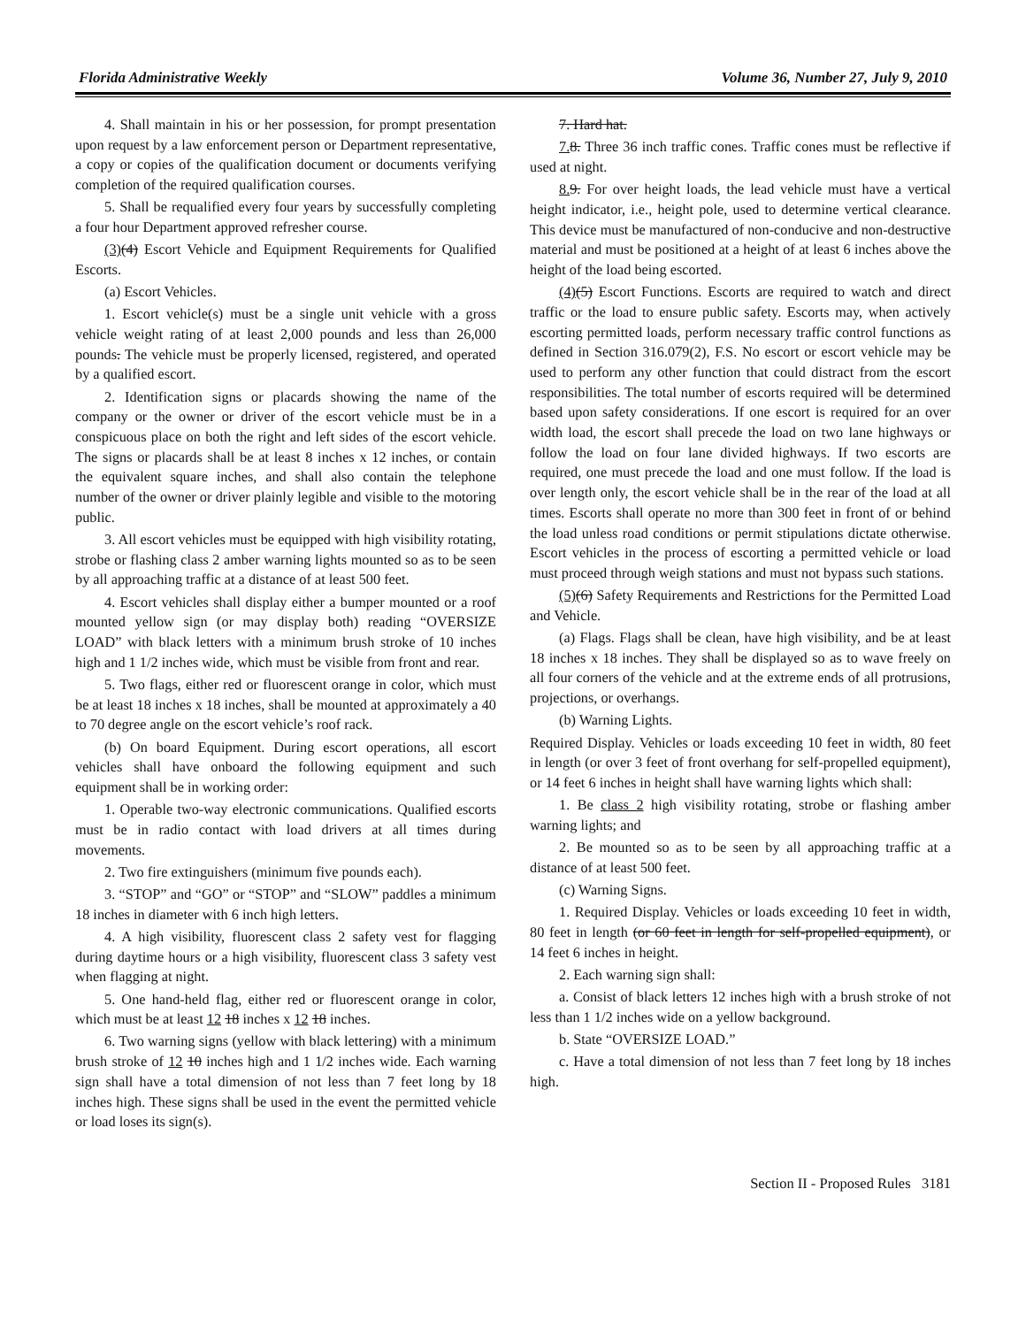Florida Administrative Weekly Volume 36, Number 27, July 9, 2010
4. Shall maintain in his or her possession, for prompt presentation upon request by a law enforcement person or Department representative, a copy or copies of the qualification document or documents verifying completion of the required qualification courses.
5. Shall be requalified every four years by successfully completing a four hour Department approved refresher course.
(3)(4) Escort Vehicle and Equipment Requirements for Qualified Escorts.
(a) Escort Vehicles.
1. Escort vehicle(s) must be a single unit vehicle with a gross vehicle weight rating of at least 2,000 pounds and less than 26,000 pounds. The vehicle must be properly licensed, registered, and operated by a qualified escort.
2. Identification signs or placards showing the name of the company or the owner or driver of the escort vehicle must be in a conspicuous place on both the right and left sides of the escort vehicle. The signs or placards shall be at least 8 inches x 12 inches, or contain the equivalent square inches, and shall also contain the telephone number of the owner or driver plainly legible and visible to the motoring public.
3. All escort vehicles must be equipped with high visibility rotating, strobe or flashing class 2 amber warning lights mounted so as to be seen by all approaching traffic at a distance of at least 500 feet.
4. Escort vehicles shall display either a bumper mounted or a roof mounted yellow sign (or may display both) reading “OVERSIZE LOAD” with black letters with a minimum brush stroke of 10 inches high and 1 1/2 inches wide, which must be visible from front and rear.
5. Two flags, either red or fluorescent orange in color, which must be at least 18 inches x 18 inches, shall be mounted at approximately a 40 to 70 degree angle on the escort vehicle’s roof rack.
(b) On board Equipment. During escort operations, all escort vehicles shall have onboard the following equipment and such equipment shall be in working order:
1. Operable two-way electronic communications. Qualified escorts must be in radio contact with load drivers at all times during movements.
2. Two fire extinguishers (minimum five pounds each).
3. “STOP” and “GO” or “STOP” and “SLOW” paddles a minimum 18 inches in diameter with 6 inch high letters.
4. A high visibility, fluorescent class 2 safety vest for flagging during daytime hours or a high visibility, fluorescent class 3 safety vest when flagging at night.
5. One hand-held flag, either red or fluorescent orange in color, which must be at least 12 18 inches x 12 18 inches.
6. Two warning signs (yellow with black lettering) with a minimum brush stroke of 12 10 inches high and 1 1/2 inches wide. Each warning sign shall have a total dimension of not less than 7 feet long by 18 inches high. These signs shall be used in the event the permitted vehicle or load loses its sign(s).
7. Hard hat.
7. 8. Three 36 inch traffic cones. Traffic cones must be reflective if used at night.
8. 9. For over height loads, the lead vehicle must have a vertical height indicator, i.e., height pole, used to determine vertical clearance. This device must be manufactured of non-conducive and non-destructive material and must be positioned at a height of at least 6 inches above the height of the load being escorted.
(4)(5) Escort Functions. Escorts are required to watch and direct traffic or the load to ensure public safety. Escorts may, when actively escorting permitted loads, perform necessary traffic control functions as defined in Section 316.079(2), F.S. No escort or escort vehicle may be used to perform any other function that could distract from the escort responsibilities. The total number of escorts required will be determined based upon safety considerations. If one escort is required for an over width load, the escort shall precede the load on two lane highways or follow the load on four lane divided highways. If two escorts are required, one must precede the load and one must follow. If the load is over length only, the escort vehicle shall be in the rear of the load at all times. Escorts shall operate no more than 300 feet in front of or behind the load unless road conditions or permit stipulations dictate otherwise. Escort vehicles in the process of escorting a permitted vehicle or load must proceed through weigh stations and must not bypass such stations.
(5)(6) Safety Requirements and Restrictions for the Permitted Load and Vehicle.
(a) Flags. Flags shall be clean, have high visibility, and be at least 18 inches x 18 inches. They shall be displayed so as to wave freely on all four corners of the vehicle and at the extreme ends of all protrusions, projections, or overhangs.
(b) Warning Lights.
Required Display. Vehicles or loads exceeding 10 feet in width, 80 feet in length (or over 3 feet of front overhang for self-propelled equipment), or 14 feet 6 inches in height shall have warning lights which shall:
1. Be class 2 high visibility rotating, strobe or flashing amber warning lights; and
2. Be mounted so as to be seen by all approaching traffic at a distance of at least 500 feet.
(c) Warning Signs.
1. Required Display. Vehicles or loads exceeding 10 feet in width, 80 feet in length (or 60 feet in length for self-propelled equipment), or 14 feet 6 inches in height.
2. Each warning sign shall:
a. Consist of black letters 12 inches high with a brush stroke of not less than 1 1/2 inches wide on a yellow background.
b. State “OVERSIZE LOAD.”
c. Have a total dimension of not less than 7 feet long by 18 inches high.
Section II - Proposed Rules 3181